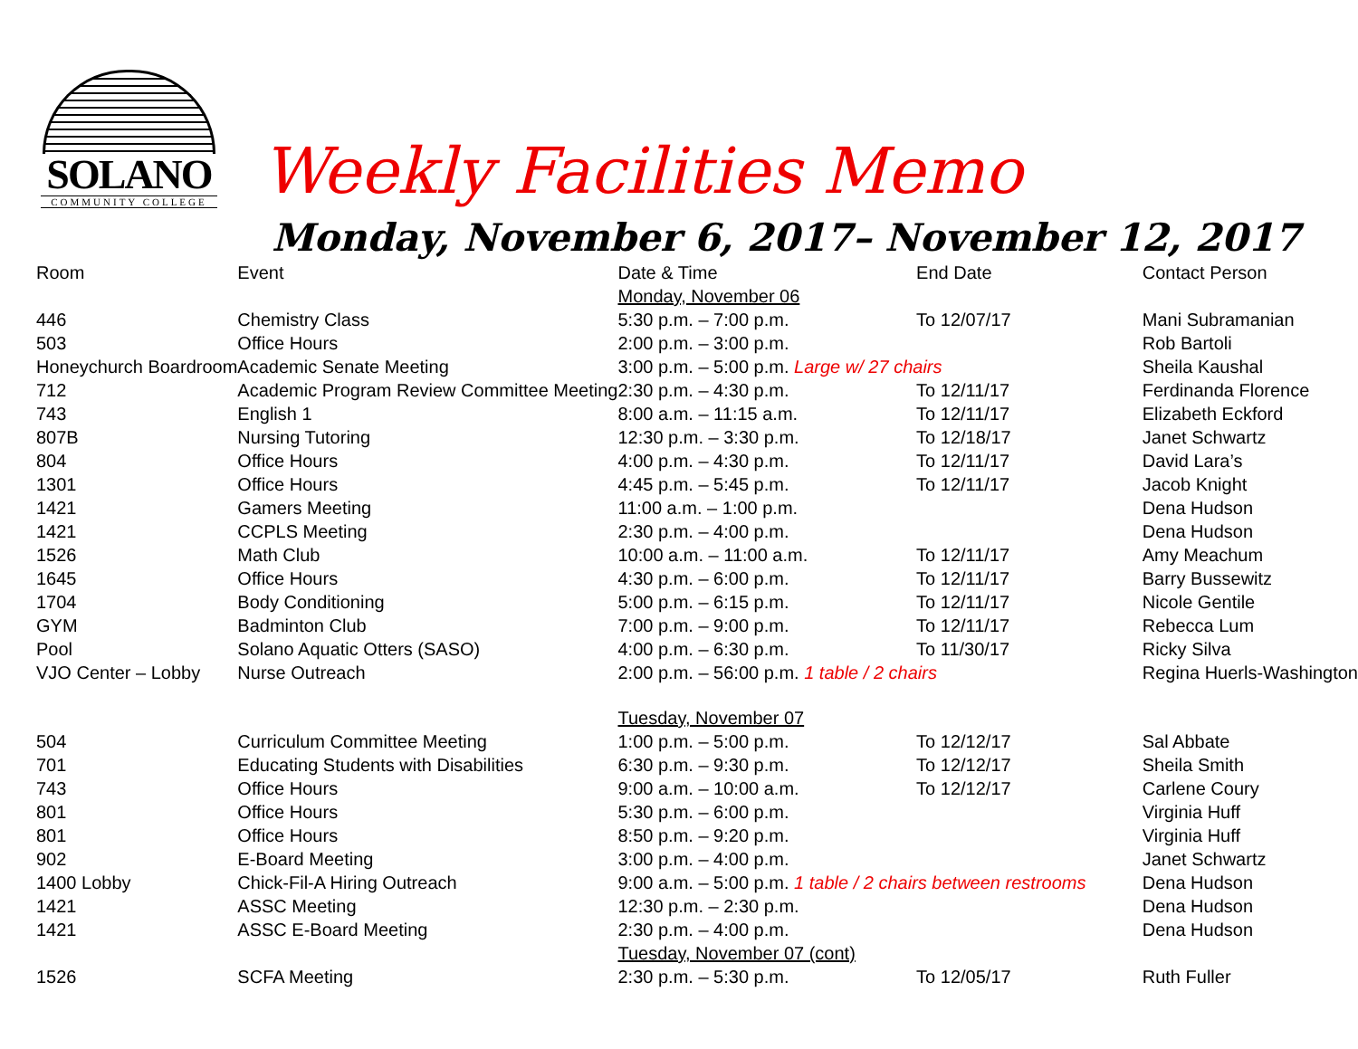SOLANO
COMMUNITY COLLEGE
Weekly Facilities Memo
Monday, November 6, 2017– November 12, 2017
| Room | Event | Date & Time | End Date | Contact Person |
| --- | --- | --- | --- | --- |
| | | Monday, November 06 | | |
| 446 | Chemistry Class | 5:30 p.m. – 7:00 p.m. | To 12/07/17 | Mani Subramanian |
| 503 | Office Hours | 2:00 p.m. – 3:00 p.m. | | Rob Bartoli |
| Honeychurch Boardroom | Academic Senate Meeting | 3:00 p.m. – 5:00 p.m. Large w/ 27 chairs | | Sheila Kaushal |
| 712 | Academic Program Review Committee Meeting | 2:30 p.m. – 4:30 p.m. | To 12/11/17 | Ferdinanda Florence |
| 743 | English 1 | 8:00 a.m. – 11:15 a.m. | To 12/11/17 | Elizabeth Eckford |
| 807B | Nursing Tutoring | 12:30 p.m. – 3:30 p.m. | To 12/18/17 | Janet Schwartz |
| 804 | Office Hours | 4:00 p.m. – 4:30 p.m. | To 12/11/17 | David Lara’s |
| 1301 | Office Hours | 4:45 p.m. – 5:45 p.m. | To 12/11/17 | Jacob Knight |
| 1421 | Gamers Meeting | 11:00 a.m. – 1:00 p.m. | | Dena Hudson |
| 1421 | CCPLS Meeting | 2:30 p.m. – 4:00 p.m. | | Dena Hudson |
| 1526 | Math Club | 10:00 a.m. – 11:00 a.m. | To 12/11/17 | Amy Meachum |
| 1645 | Office Hours | 4:30 p.m. – 6:00 p.m. | To 12/11/17 | Barry Bussewitz |
| 1704 | Body Conditioning | 5:00 p.m. – 6:15 p.m. | To 12/11/17 | Nicole Gentile |
| GYM | Badminton Club | 7:00 p.m. – 9:00 p.m. | To 12/11/17 | Rebecca Lum |
| Pool | Solano Aquatic Otters (SASO) | 4:00 p.m. – 6:30 p.m. | To 11/30/17 | Ricky Silva |
| VJO Center – Lobby | Nurse Outreach | 2:00 p.m. – 56:00 p.m. 1 table / 2 chairs | | Regina Huerls-Washington |
| | | Tuesday, November 07 | | |
| 504 | Curriculum Committee Meeting | 1:00 p.m. – 5:00 p.m. | To 12/12/17 | Sal Abbate |
| 701 | Educating Students with Disabilities | 6:30 p.m. – 9:30 p.m. | To 12/12/17 | Sheila Smith |
| 743 | Office Hours | 9:00 a.m. – 10:00 a.m. | To 12/12/17 | Carlene Coury |
| 801 | Office Hours | 5:30 p.m. – 6:00 p.m. | | Virginia Huff |
| 801 | Office Hours | 8:50 p.m. – 9:20 p.m. | | Virginia Huff |
| 902 | E-Board Meeting | 3:00 p.m. – 4:00 p.m. | | Janet Schwartz |
| 1400 Lobby | Chick-Fil-A Hiring Outreach | 9:00 a.m. – 5:00 p.m. 1 table / 2 chairs between restrooms | | Dena Hudson |
| 1421 | ASSC Meeting | 12:30 p.m. – 2:30 p.m. | | Dena Hudson |
| 1421 | ASSC E-Board Meeting | 2:30 p.m. – 4:00 p.m. | | Dena Hudson |
| | | Tuesday, November 07 (cont) | | |
| 1526 | SCFA Meeting | 2:30 p.m. – 5:30 p.m. | To 12/05/17 | Ruth Fuller |